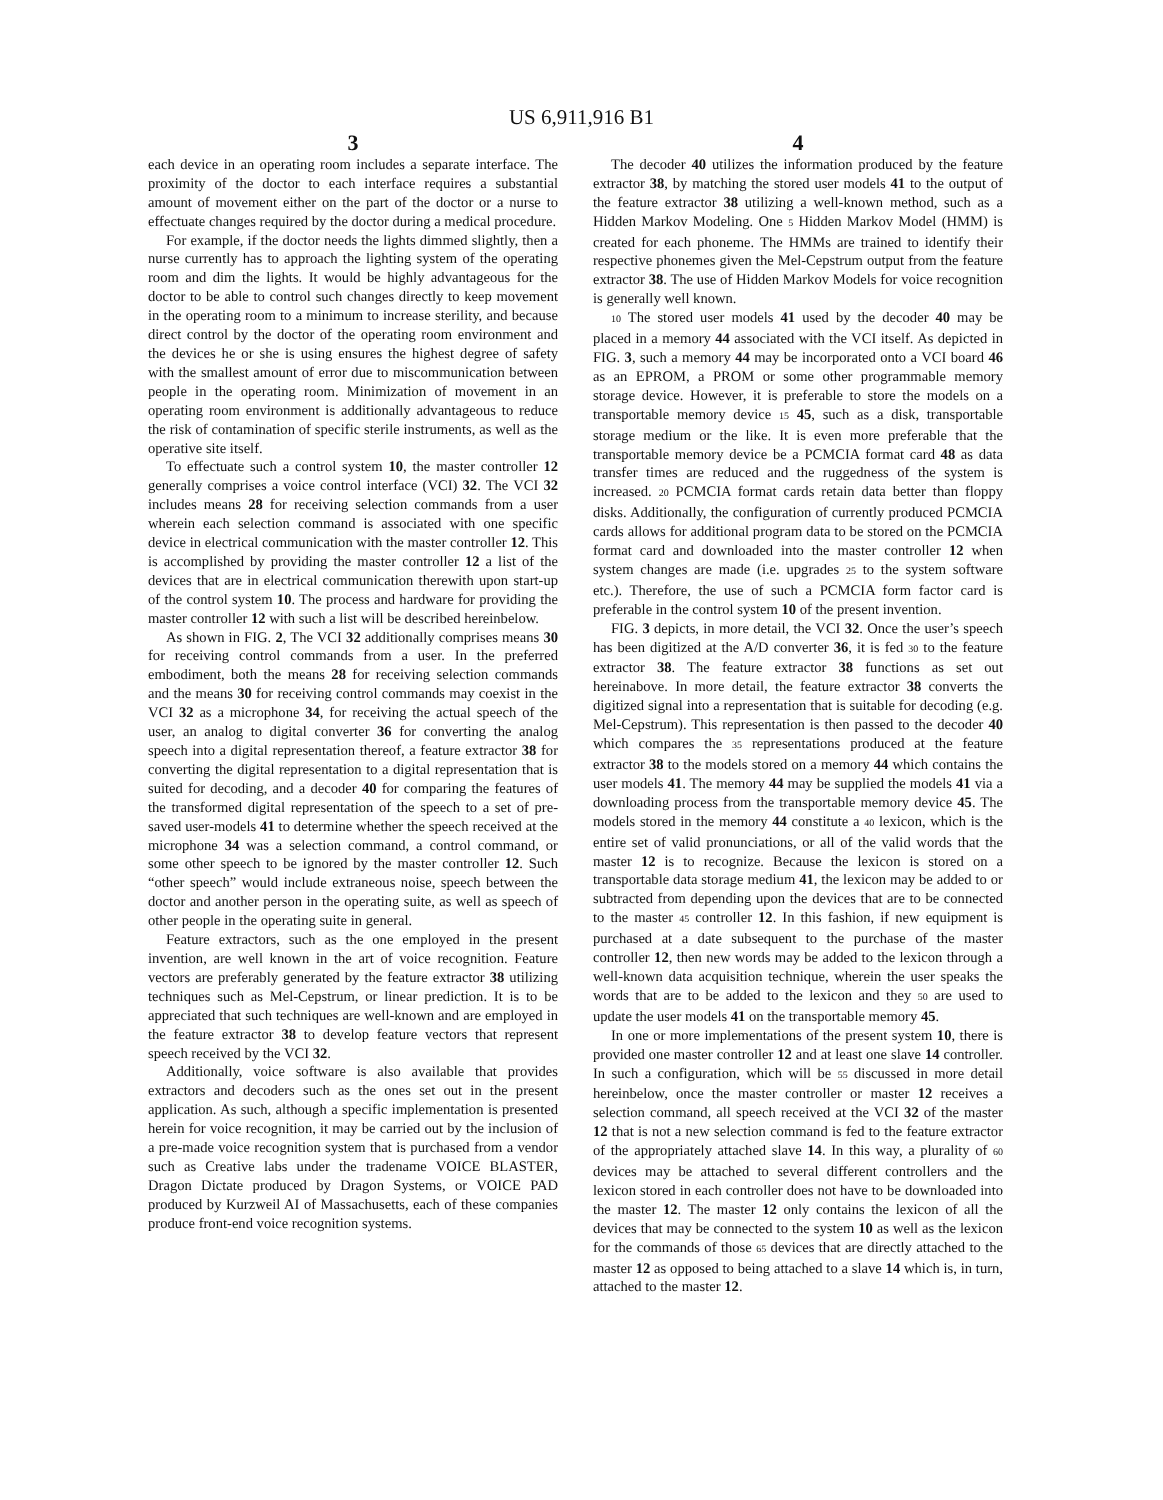US 6,911,916 B1
3
each device in an operating room includes a separate interface. The proximity of the doctor to each interface requires a substantial amount of movement either on the part of the doctor or a nurse to effectuate changes required by the doctor during a medical procedure.
For example, if the doctor needs the lights dimmed slightly, then a nurse currently has to approach the lighting system of the operating room and dim the lights. It would be highly advantageous for the doctor to be able to control such changes directly to keep movement in the operating room to a minimum to increase sterility, and because direct control by the doctor of the operating room environment and the devices he or she is using ensures the highest degree of safety with the smallest amount of error due to miscommunication between people in the operating room. Minimization of movement in an operating room environment is additionally advantageous to reduce the risk of contamination of specific sterile instruments, as well as the operative site itself.
To effectuate such a control system 10, the master controller 12 generally comprises a voice control interface (VCI) 32. The VCI 32 includes means 28 for receiving selection commands from a user wherein each selection command is associated with one specific device in electrical communication with the master controller 12. This is accomplished by providing the master controller 12 a list of the devices that are in electrical communication therewith upon start-up of the control system 10. The process and hardware for providing the master controller 12 with such a list will be described hereinbelow.
As shown in FIG. 2, The VCI 32 additionally comprises means 30 for receiving control commands from a user. In the preferred embodiment, both the means 28 for receiving selection commands and the means 30 for receiving control commands may coexist in the VCI 32 as a microphone 34, for receiving the actual speech of the user, an analog to digital converter 36 for converting the analog speech into a digital representation thereof, a feature extractor 38 for converting the digital representation to a digital representation that is suited for decoding, and a decoder 40 for comparing the features of the transformed digital representation of the speech to a set of pre-saved user-models 41 to determine whether the speech received at the microphone 34 was a selection command, a control command, or some other speech to be ignored by the master controller 12. Such “other speech” would include extraneous noise, speech between the doctor and another person in the operating suite, as well as speech of other people in the operating suite in general.
Feature extractors, such as the one employed in the present invention, are well known in the art of voice recognition. Feature vectors are preferably generated by the feature extractor 38 utilizing techniques such as Mel-Cepstrum, or linear prediction. It is to be appreciated that such techniques are well-known and are employed in the feature extractor 38 to develop feature vectors that represent speech received by the VCI 32.
Additionally, voice software is also available that provides extractors and decoders such as the ones set out in the present application. As such, although a specific implementation is presented herein for voice recognition, it may be carried out by the inclusion of a pre-made voice recognition system that is purchased from a vendor such as Creative labs under the tradename VOICE BLASTER, Dragon Dictate produced by Dragon Systems, or VOICE PAD produced by Kurzweil AI of Massachusetts, each of these companies produce front-end voice recognition systems.
4
The decoder 40 utilizes the information produced by the feature extractor 38, by matching the stored user models 41 to the output of the feature extractor 38 utilizing a well-known method, such as a Hidden Markov Modeling. One 5 Hidden Markov Model (HMM) is created for each phoneme. The HMMs are trained to identify their respective phonemes given the Mel-Cepstrum output from the feature extractor 38. The use of Hidden Markov Models for voice recognition is generally well known.
10 The stored user models 41 used by the decoder 40 may be placed in a memory 44 associated with the VCI itself. As depicted in FIG. 3, such a memory 44 may be incorporated onto a VCI board 46 as an EPROM, a PROM or some other programmable memory storage device. However, it is preferable to store the models on a transportable memory device 15 45, such as a disk, transportable storage medium or the like. It is even more preferable that the transportable memory device be a PCMCIA format card 48 as data transfer times are reduced and the ruggedness of the system is increased. 20 PCMCIA format cards retain data better than floppy disks. Additionally, the configuration of currently produced PCMCIA cards allows for additional program data to be stored on the PCMCIA format card and downloaded into the master controller 12 when system changes are made (i.e. upgrades 25 to the system software etc.). Therefore, the use of such a PCMCIA form factor card is preferable in the control system 10 of the present invention.
FIG. 3 depicts, in more detail, the VCI 32. Once the user’s speech has been digitized at the A/D converter 36, it is fed 30 to the feature extractor 38. The feature extractor 38 functions as set out hereinabove. In more detail, the feature extractor 38 converts the digitized signal into a representation that is suitable for decoding (e.g. Mel-Cepstrum). This representation is then passed to the decoder 40 which compares the 35 representations produced at the feature extractor 38 to the models stored on a memory 44 which contains the user models 41. The memory 44 may be supplied the models 41 via a downloading process from the transportable memory device 45. The models stored in the memory 44 constitute a 40 lexicon, which is the entire set of valid pronunciations, or all of the valid words that the master 12 is to recognize. Because the lexicon is stored on a transportable data storage medium 41, the lexicon may be added to or subtracted from depending upon the devices that are to be connected to the master 45 controller 12. In this fashion, if new equipment is purchased at a date subsequent to the purchase of the master controller 12, then new words may be added to the lexicon through a well-known data acquisition technique, wherein the user speaks the words that are to be added to the lexicon and they 50 are used to update the user models 41 on the transportable memory 45.
In one or more implementations of the present system 10, there is provided one master controller 12 and at least one slave 14 controller. In such a configuration, which will be 55 discussed in more detail hereinbelow, once the master controller or master 12 receives a selection command, all speech received at the VCI 32 of the master 12 that is not a new selection command is fed to the feature extractor of the appropriately attached slave 14. In this way, a plurality of 60 devices may be attached to several different controllers and the lexicon stored in each controller does not have to be downloaded into the master 12. The master 12 only contains the lexicon of all the devices that may be connected to the system 10 as well as the lexicon for the commands of those 65 devices that are directly attached to the master 12 as opposed to being attached to a slave 14 which is, in turn, attached to the master 12.